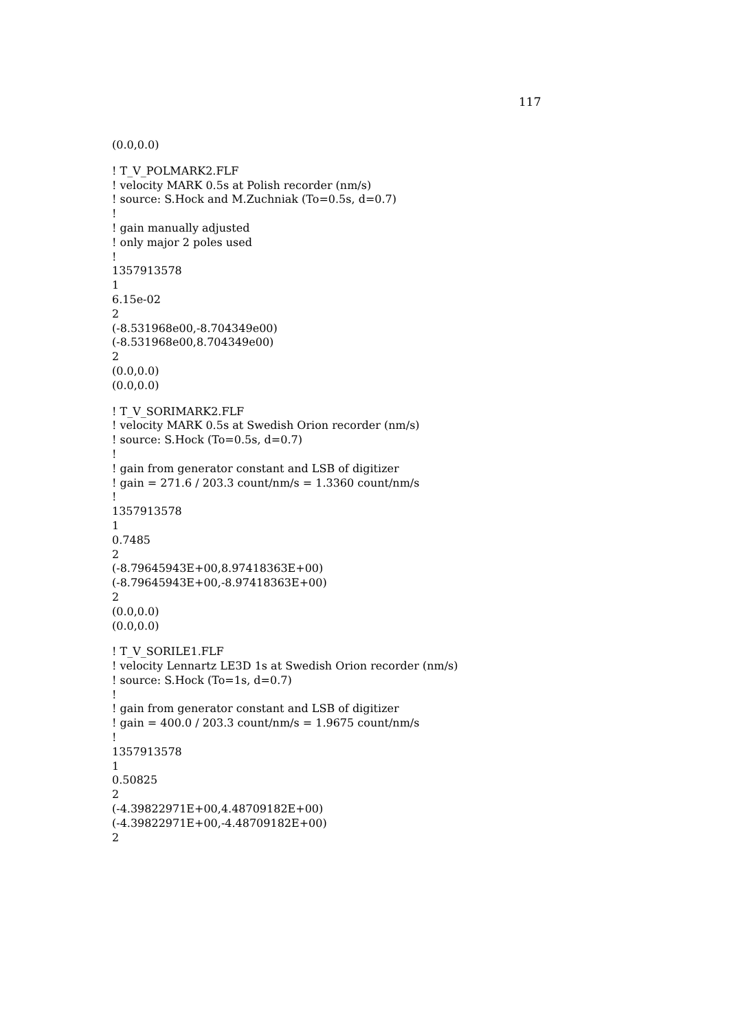117
(0.0,0.0)
! T_V_POLMARK2.FLF
! velocity MARK 0.5s at Polish recorder (nm/s)
! source: S.Hock and M.Zuchniak (To=0.5s, d=0.7)
!
! gain manually adjusted
! only major 2 poles used
!
1357913578
1
6.15e-02
2
(-8.531968e00,-8.704349e00)
(-8.531968e00,8.704349e00)
2
(0.0,0.0)
(0.0,0.0)
! T_V_SORIMARK2.FLF
! velocity MARK 0.5s at Swedish Orion recorder (nm/s)
! source: S.Hock (To=0.5s, d=0.7)
!
! gain from generator constant and LSB of digitizer
! gain = 271.6 / 203.3 count/nm/s = 1.3360 count/nm/s
!
1357913578
1
0.7485
2
(-8.79645943E+00,8.97418363E+00)
(-8.79645943E+00,-8.97418363E+00)
2
(0.0,0.0)
(0.0,0.0)
! T_V_SORILE1.FLF
! velocity Lennartz LE3D 1s at Swedish Orion recorder (nm/s)
! source: S.Hock (To=1s, d=0.7)
!
! gain from generator constant and LSB of digitizer
! gain = 400.0 / 203.3 count/nm/s = 1.9675 count/nm/s
!
1357913578
1
0.50825
2
(-4.39822971E+00,4.48709182E+00)
(-4.39822971E+00,-4.48709182E+00)
2